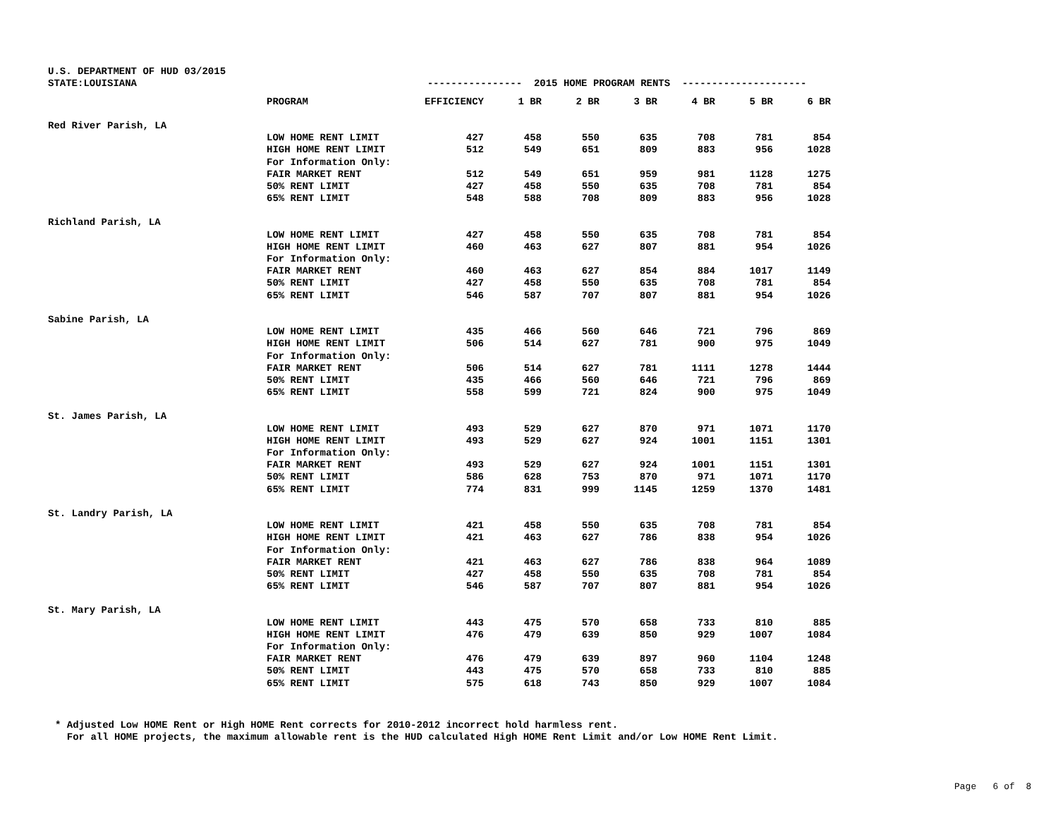U.S. DEPARTMENT OF HUD 03/2015 STATE:LOUISIANA ---------------- 2015 HOME PROGRAM RENTS ---------------------
| | PROGRAM | EFFICIENCY | 1 BR | 2 BR | 3 BR | 4 BR | 5 BR | 6 BR |
| --- | --- | --- | --- | --- | --- | --- | --- | --- |
| Red River Parish, LA | | | | | | | | |
| | LOW HOME RENT LIMIT | 427 | 458 | 550 | 635 | 708 | 781 | 854 |
| | HIGH HOME RENT LIMIT | 512 | 549 | 651 | 809 | 883 | 956 | 1028 |
| | For Information Only: | | | | | | | |
| | FAIR MARKET RENT | 512 | 549 | 651 | 959 | 981 | 1128 | 1275 |
| | 50% RENT LIMIT | 427 | 458 | 550 | 635 | 708 | 781 | 854 |
| | 65% RENT LIMIT | 548 | 588 | 708 | 809 | 883 | 956 | 1028 |
| Richland Parish, LA | | | | | | | | |
| | LOW HOME RENT LIMIT | 427 | 458 | 550 | 635 | 708 | 781 | 854 |
| | HIGH HOME RENT LIMIT | 460 | 463 | 627 | 807 | 881 | 954 | 1026 |
| | For Information Only: | | | | | | | |
| | FAIR MARKET RENT | 460 | 463 | 627 | 854 | 884 | 1017 | 1149 |
| | 50% RENT LIMIT | 427 | 458 | 550 | 635 | 708 | 781 | 854 |
| | 65% RENT LIMIT | 546 | 587 | 707 | 807 | 881 | 954 | 1026 |
| Sabine Parish, LA | | | | | | | | |
| | LOW HOME RENT LIMIT | 435 | 466 | 560 | 646 | 721 | 796 | 869 |
| | HIGH HOME RENT LIMIT | 506 | 514 | 627 | 781 | 900 | 975 | 1049 |
| | For Information Only: | | | | | | | |
| | FAIR MARKET RENT | 506 | 514 | 627 | 781 | 1111 | 1278 | 1444 |
| | 50% RENT LIMIT | 435 | 466 | 560 | 646 | 721 | 796 | 869 |
| | 65% RENT LIMIT | 558 | 599 | 721 | 824 | 900 | 975 | 1049 |
| St. James Parish, LA | | | | | | | | |
| | LOW HOME RENT LIMIT | 493 | 529 | 627 | 870 | 971 | 1071 | 1170 |
| | HIGH HOME RENT LIMIT | 493 | 529 | 627 | 924 | 1001 | 1151 | 1301 |
| | For Information Only: | | | | | | | |
| | FAIR MARKET RENT | 493 | 529 | 627 | 924 | 1001 | 1151 | 1301 |
| | 50% RENT LIMIT | 586 | 628 | 753 | 870 | 971 | 1071 | 1170 |
| | 65% RENT LIMIT | 774 | 831 | 999 | 1145 | 1259 | 1370 | 1481 |
| St. Landry Parish, LA | | | | | | | | |
| | LOW HOME RENT LIMIT | 421 | 458 | 550 | 635 | 708 | 781 | 854 |
| | HIGH HOME RENT LIMIT | 421 | 463 | 627 | 786 | 838 | 954 | 1026 |
| | For Information Only: | | | | | | | |
| | FAIR MARKET RENT | 421 | 463 | 627 | 786 | 838 | 964 | 1089 |
| | 50% RENT LIMIT | 427 | 458 | 550 | 635 | 708 | 781 | 854 |
| | 65% RENT LIMIT | 546 | 587 | 707 | 807 | 881 | 954 | 1026 |
| St. Mary Parish, LA | | | | | | | | |
| | LOW HOME RENT LIMIT | 443 | 475 | 570 | 658 | 733 | 810 | 885 |
| | HIGH HOME RENT LIMIT | 476 | 479 | 639 | 850 | 929 | 1007 | 1084 |
| | For Information Only: | | | | | | | |
| | FAIR MARKET RENT | 476 | 479 | 639 | 897 | 960 | 1104 | 1248 |
| | 50% RENT LIMIT | 443 | 475 | 570 | 658 | 733 | 810 | 885 |
| | 65% RENT LIMIT | 575 | 618 | 743 | 850 | 929 | 1007 | 1084 |
* Adjusted Low HOME Rent or High HOME Rent corrects for 2010-2012 incorrect hold harmless rent. For all HOME projects, the maximum allowable rent is the HUD calculated High HOME Rent Limit and/or Low HOME Rent Limit.
Page 6 of 8